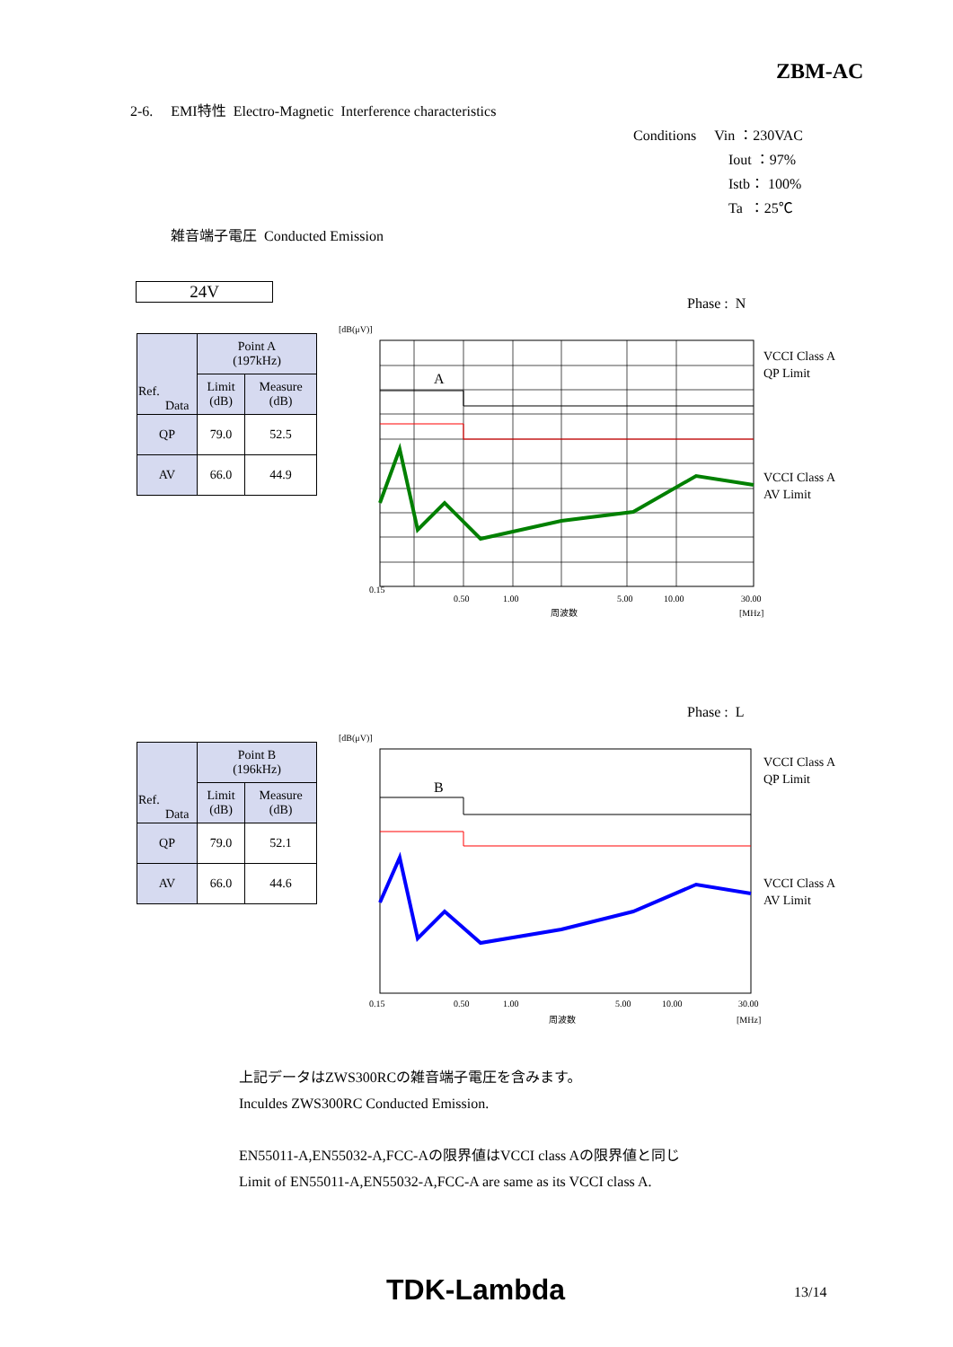ZBM-AC
2-6. EMI特性 Electro-Magnetic Interference characteristics
Conditions Vin ：230VAC
Iout ：97%
Istb： 100%
Ta ：25℃
雑音端子電圧 Conducted Emission
24V
Phase : N
| Ref. Data | Point A (197kHz) | |
| | Limit (dB) | Measure (dB) |
| QP | 79.0 | 52.5 |
| AV | 66.0 | 44.9 |
[dB(μV)]
0.15
0.50
1.00
5.00
10.00
30.00
周波数
[MHz]
A
VCCI Class A
QP Limit
VCCI Class A
AV Limit
Phase : L
| Ref. Data | Point B (196kHz) | |
| | Limit (dB) | Measure (dB) |
| QP | 79.0 | 52.1 |
| AV | 66.0 | 44.6 |
[dB(μV)]
0.15
0.50
1.00
5.00
10.00
30.00
周波数
[MHz]
B
VCCI Class A
QP Limit
VCCI Class A
AV Limit
上記データはZWS300RCの雑音端子電圧を含みます。
Inculdes ZWS300RC Conducted Emission.
EN55011-A,EN55032-A,FCC-Aの限界値はVCCI class Aの限界値と同じ
Limit of EN55011-A,EN55032-A,FCC-A are same as its VCCI class A.
TDK-Lambda 13/14